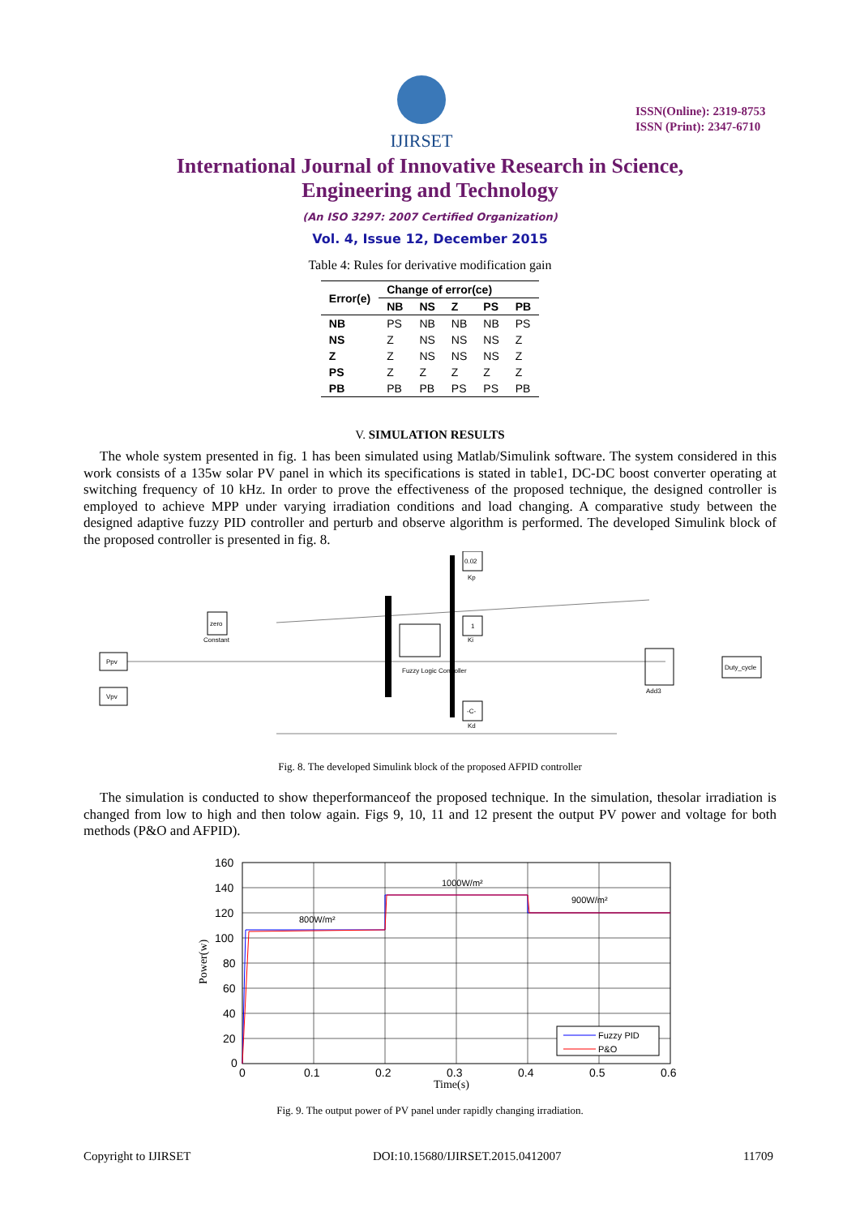IJIRSET
ISSN(Online): 2319-8753
ISSN (Print): 2347-6710
International Journal of Innovative Research in Science,
Engineering and Technology
(An ISO 3297: 2007 Certified Organization)
Vol. 4, Issue 12, December 2015
Table 4: Rules for derivative modification gain
| Error(e) | Change of error(ce) | | | | |
| --- | --- | --- | --- | --- | --- |
| | NB | NS | Z | PS | PB |
| NB | PS | NB | NB | NB | PS |
| NS | Z | NS | NS | NS | Z |
| Z | Z | NS | NS | NS | Z |
| PS | Z | Z | Z | Z | Z |
| PB | PB | PB | PS | PS | PB |
V. SIMULATION RESULTS
The whole system presented in fig. 1 has been simulated using Matlab/Simulink software. The system considered in this work consists of a 135w solar PV panel in which its specifications is stated in table1, DC-DC boost converter operating at switching frequency of 10 kHz. In order to prove the effectiveness of the proposed technique, the designed controller is employed to achieve MPP under varying irradiation conditions and load changing. A comparative study between the designed adaptive fuzzy PID controller and perturb and observe algorithm is performed. The developed Simulink block of the proposed controller is presented in fig. 8.
Ppv
Vpv
zero
Constant
Fuzzy Logic Controller
0.02
Kp
1
Ki
-C-
Kd
Add3
Duty_cycle
Fig. 8. The developed Simulink block of the proposed AFPID controller
The simulation is conducted to show theperformanceof the proposed technique. In the simulation, thesolar irradiation is changed from low to high and then tolow again. Figs 9, 10, 11 and 12 present the output PV power and voltage for both methods (P&O and AFPID).
160
140
120
100
80
60
40
20
0
0
0.1
0.2
0.3
0.4
0.5
0.6
Time(s)
Power(w)
800W/m²
1000W/m²
900W/m²
Fuzzy PID
P&O
Fig. 9. The output power of PV panel under rapidly changing irradiation.
Copyright to IJIRSET DOI:10.15680/IJIRSET.2015.0412007 11709